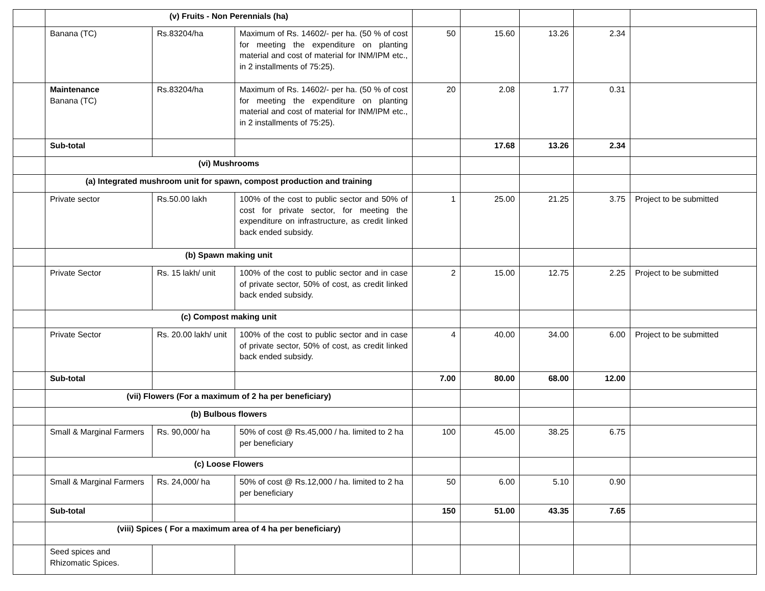| | (v) Fruits - Non Perennials (ha) | | | | | | | |
| | Banana (TC) | Rs.83204/ha | Maximum of Rs. 14602/- per ha. (50 % of cost for meeting the expenditure on planting material and cost of material for INM/IPM etc., in 2 installments of 75:25). | 50 | 15.60 | 13.26 | 2.34 | |
| | Maintenance Banana (TC) | Rs.83204/ha | Maximum of Rs. 14602/- per ha. (50 % of cost for meeting the expenditure on planting material and cost of material for INM/IPM etc., in 2 installments of 75:25). | 20 | 2.08 | 1.77 | 0.31 | |
| | Sub-total | | | | 17.68 | 13.26 | 2.34 | |
| | (vi) Mushrooms | | | | | | | |
| | (a) Integrated mushroom unit for spawn, compost production and training | | | | | | | |
| | Private sector | Rs.50.00 lakh | 100% of the cost to public sector and 50% of cost for private sector, for meeting the expenditure on infrastructure, as credit linked back ended subsidy. | 1 | 25.00 | 21.25 | 3.75 | Project to be submitted |
| | (b) Spawn making unit | | | | | | | |
| | Private Sector | Rs. 15 lakh/ unit | 100% of the cost to public sector and in case of private sector, 50% of cost, as credit linked back ended subsidy. | 2 | 15.00 | 12.75 | 2.25 | Project to be submitted |
| | (c) Compost making unit | | | | | | | |
| | Private Sector | Rs. 20.00 lakh/ unit | 100% of the cost to public sector and in case of private sector, 50% of cost, as credit linked back ended subsidy. | 4 | 40.00 | 34.00 | 6.00 | Project to be submitted |
| | Sub-total | | | 7.00 | 80.00 | 68.00 | 12.00 | |
| | (vii) Flowers (For a maximum of 2 ha per beneficiary) | | | | | | | |
| | (b) Bulbous flowers | | | | | | | |
| | Small & Marginal Farmers | Rs. 90,000/ ha | 50% of cost @ Rs.45,000 / ha. limited to 2 ha per beneficiary | 100 | 45.00 | 38.25 | 6.75 | |
| | (c) Loose Flowers | | | | | | | |
| | Small & Marginal Farmers | Rs. 24,000/ ha | 50% of cost @ Rs.12,000 / ha. limited to 2 ha per beneficiary | 50 | 6.00 | 5.10 | 0.90 | |
| | Sub-total | | | 150 | 51.00 | 43.35 | 7.65 | |
| | (viii) Spices ( For a maximum area of 4 ha per beneficiary) | | | | | | | |
| | Seed spices and Rhizomatic Spices. | | | | | | | |